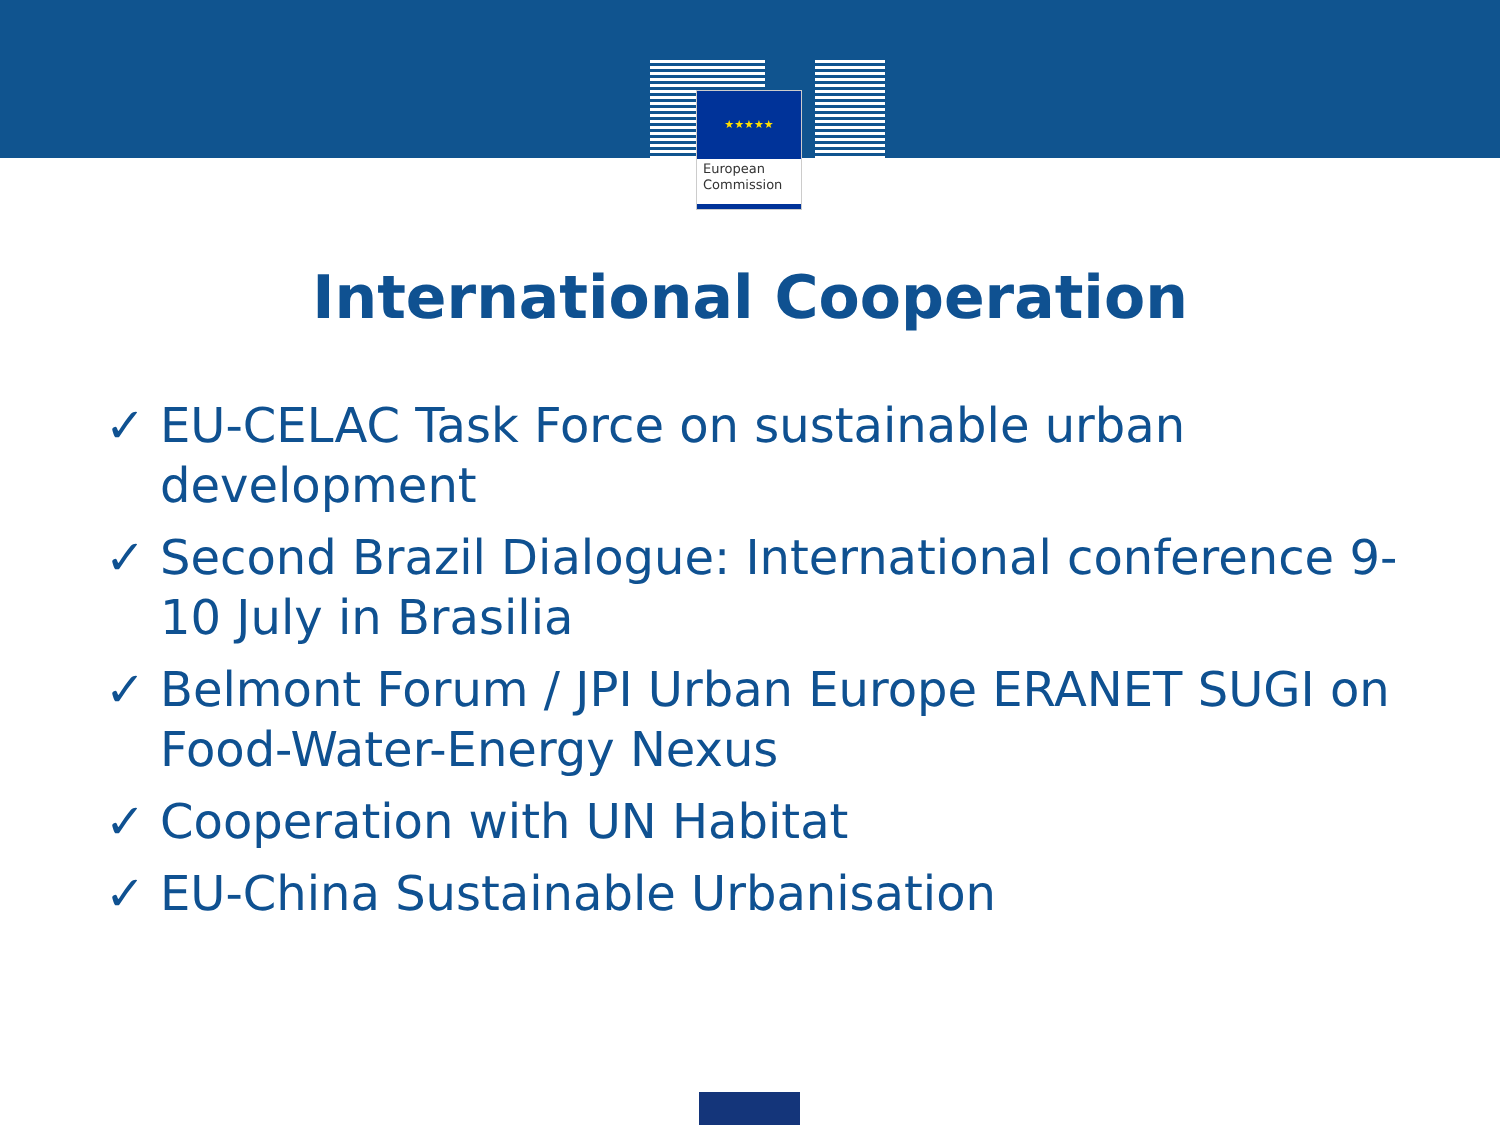★★★★★
European
Commission
International Cooperation
✓ EU-CELAC Task Force on sustainable urban development
✓ Second Brazil Dialogue: International conference 9-10 July in Brasilia
✓ Belmont Forum / JPI Urban Europe ERANET SUGI on Food-Water-Energy Nexus
✓ Cooperation with UN Habitat
✓ EU-China Sustainable Urbanisation